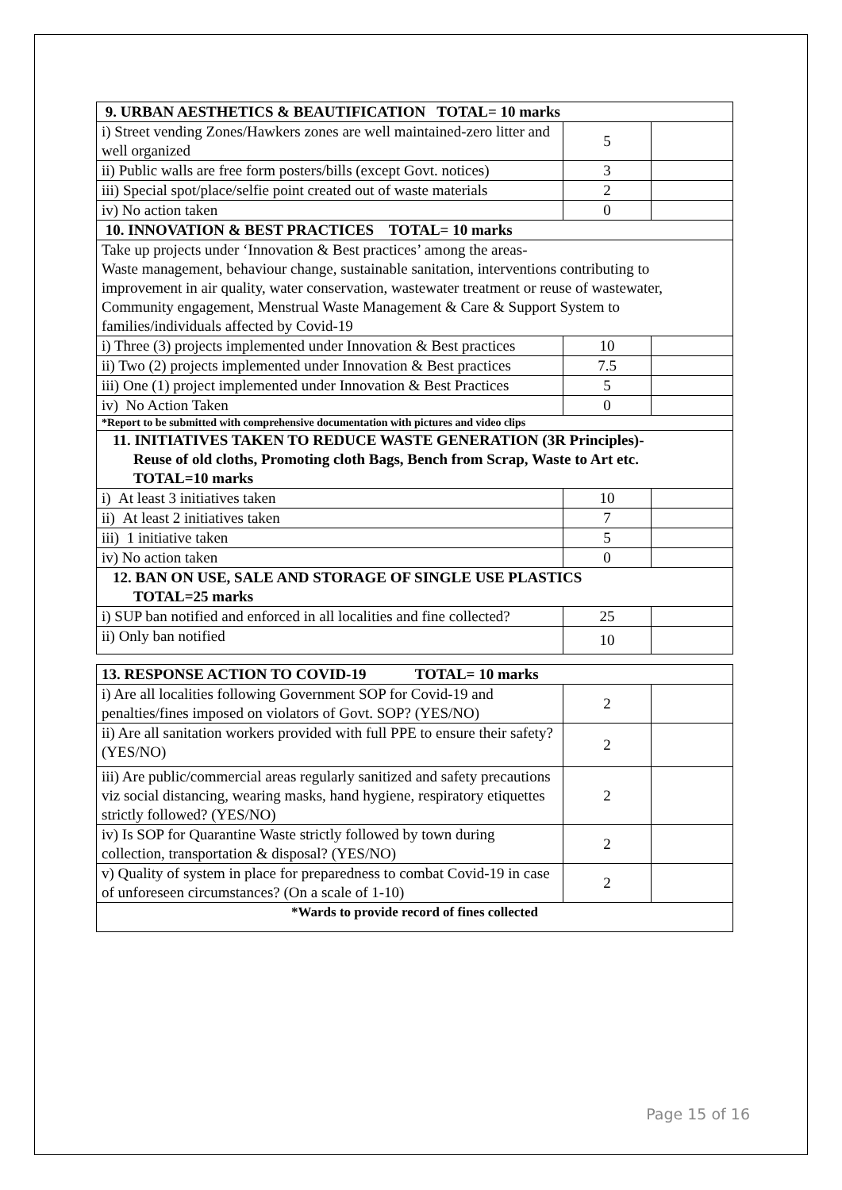| 9. URBAN AESTHETICS & BEAUTIFICATION TOTAL= 10 marks | | |
| i) Street vending Zones/Hawkers zones are well maintained-zero litter and well organized | 5 | |
| ii) Public walls are free form posters/bills (except Govt. notices) | 3 | |
| iii) Special spot/place/selfie point created out of waste materials | 2 | |
| iv) No action taken | 0 | |
| 10. INNOVATION & BEST PRACTICES TOTAL= 10 marks | | |
| Take up projects under ‘Innovation & Best practices’ among the areas- Waste management, behaviour change, sustainable sanitation, interventions contributing to improvement in air quality, water conservation, wastewater treatment or reuse of wastewater, Community engagement, Menstrual Waste Management & Care & Support System to families/individuals affected by Covid-19 | | |
| i) Three (3) projects implemented under Innovation & Best practices | 10 | |
| ii) Two (2) projects implemented under Innovation & Best practices | 7.5 | |
| iii) One (1) project implemented under Innovation & Best Practices | 5 | |
| iv) No Action Taken | 0 | |
| *Report to be submitted with comprehensive documentation with pictures and video clips | | |
| 11. INITIATIVES TAKEN TO REDUCE WASTE GENERATION (3R Principles)- Reuse of old cloths, Promoting cloth Bags, Bench from Scrap, Waste to Art etc. TOTAL=10 marks | | |
| i) At least 3 initiatives taken | 10 | |
| ii) At least 2 initiatives taken | 7 | |
| iii) 1 initiative taken | 5 | |
| iv) No action taken | 0 | |
| 12. BAN ON USE, SALE AND STORAGE OF SINGLE USE PLASTICS TOTAL=25 marks | | |
| i) SUP ban notified and enforced in all localities and fine collected? | 25 | |
| ii) Only ban notified | 10 | |
| 13. RESPONSE ACTION TO COVID-19 TOTAL= 10 marks | | |
| i) Are all localities following Government SOP for Covid-19 and penalties/fines imposed on violators of Govt. SOP? (YES/NO) | 2 | |
| ii) Are all sanitation workers provided with full PPE to ensure their safety? (YES/NO) | 2 | |
| iii) Are public/commercial areas regularly sanitized and safety precautions viz social distancing, wearing masks, hand hygiene, respiratory etiquettes strictly followed? (YES/NO) | 2 | |
| iv) Is SOP for Quarantine Waste strictly followed by town during collection, transportation & disposal? (YES/NO) | 2 | |
| v) Quality of system in place for preparedness to combat Covid-19 in case of unforeseen circumstances? (On a scale of 1-10) | 2 | |
| *Wards to provide record of fines collected | | |
Page 15 of 16